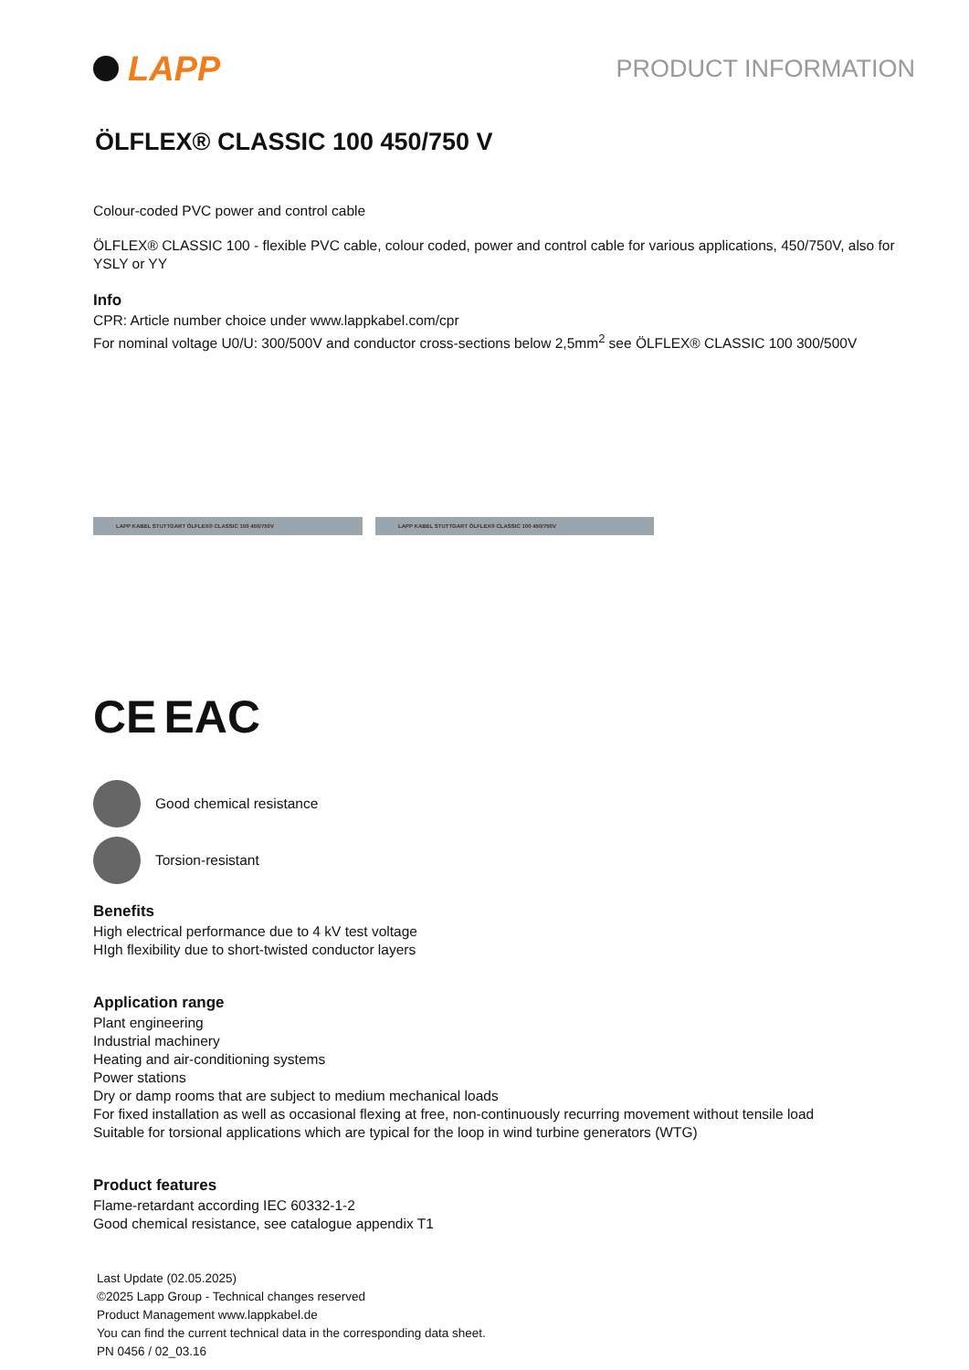LAPP
PRODUCT INFORMATION
ÖLFLEX® CLASSIC 100 450/750 V
Colour-coded PVC power and control cable
ÖLFLEX® CLASSIC 100 - flexible PVC cable, colour coded, power and control cable for various applications, 450/750V, also for YSLY or YY
Info
CPR: Article number choice under www.lappkabel.com/cpr
For nominal voltage U0/U: 300/500V and conductor cross-sections below 2,5mm<sup>2</sup> see ÖLFLEX® CLASSIC 100 300/500V
LAPP KABEL STUTTGART ÖLFLEX® CLASSIC 100 450/750V LAPP KABEL STUTTGART ÖLFLEX® CLASSIC 100 450/750V
CE EAC
Good chemical resistance
Torsion-resistant
Benefits
High electrical performance due to 4 kV test voltage
HIgh flexibility due to short-twisted conductor layers
Application range
Plant engineering
Industrial machinery
Heating and air-conditioning systems
Power stations
Dry or damp rooms that are subject to medium mechanical loads
For fixed installation as well as occasional flexing at free, non-continuously recurring movement without tensile load
Suitable for torsional applications which are typical for the loop in wind turbine generators (WTG)
Product features
Flame-retardant according IEC 60332-1-2
Good chemical resistance, see catalogue appendix T1
Last Update (02.05.2025)
©2025 Lapp Group - Technical changes reserved
Product Management www.lappkabel.de
You can find the current technical data in the corresponding data sheet.
PN 0456 / 02_03.16